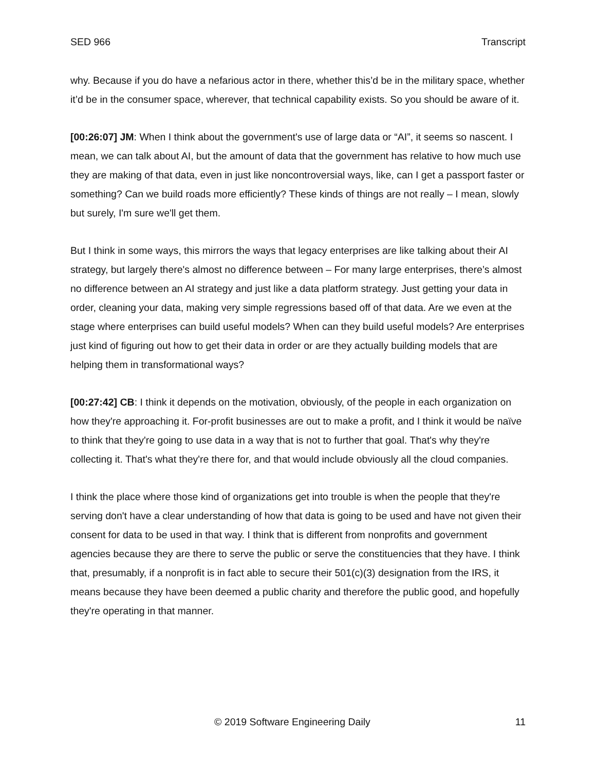SED 966 Transcript
why. Because if you do have a nefarious actor in there, whether this’d be in the military space, whether it’d be in the consumer space, wherever, that technical capability exists. So you should be aware of it.
[00:26:07] JM: When I think about the government's use of large data or “AI”, it seems so nascent. I mean, we can talk about AI, but the amount of data that the government has relative to how much use they are making of that data, even in just like noncontroversial ways, like, can I get a passport faster or something? Can we build roads more efficiently? These kinds of things are not really – I mean, slowly but surely, I'm sure we'll get them.
But I think in some ways, this mirrors the ways that legacy enterprises are like talking about their AI strategy, but largely there's almost no difference between – For many large enterprises, there’s almost no difference between an AI strategy and just like a data platform strategy. Just getting your data in order, cleaning your data, making very simple regressions based off of that data. Are we even at the stage where enterprises can build useful models? When can they build useful models? Are enterprises just kind of figuring out how to get their data in order or are they actually building models that are helping them in transformational ways?
[00:27:42] CB: I think it depends on the motivation, obviously, of the people in each organization on how they're approaching it. For-profit businesses are out to make a profit, and I think it would be naïve to think that they're going to use data in a way that is not to further that goal. That's why they're collecting it. That's what they're there for, and that would include obviously all the cloud companies.
I think the place where those kind of organizations get into trouble is when the people that they're serving don't have a clear understanding of how that data is going to be used and have not given their consent for data to be used in that way. I think that is different from nonprofits and government agencies because they are there to serve the public or serve the constituencies that they have. I think that, presumably, if a nonprofit is in fact able to secure their 501(c)(3) designation from the IRS, it means because they have been deemed a public charity and therefore the public good, and hopefully they're operating in that manner.
© 2019 Software Engineering Daily 11